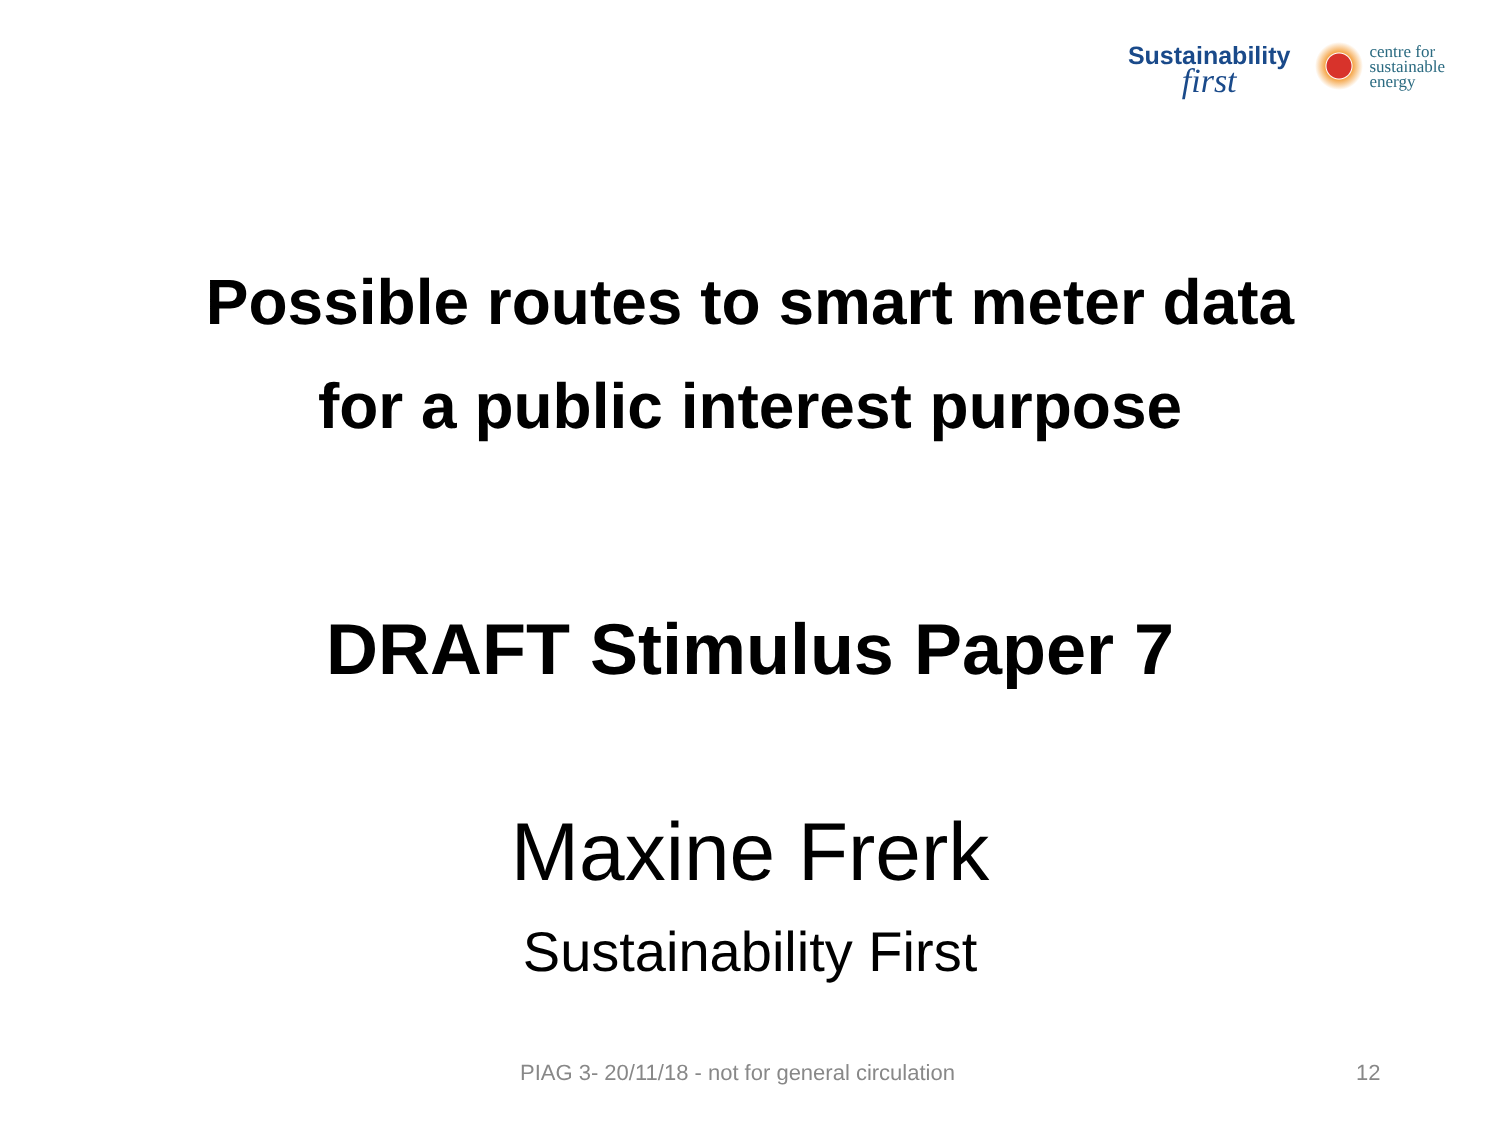Sustainability
first
centre for
sustainable
energy
Possible routes to smart meter data
for a public interest purpose
DRAFT Stimulus Paper 7
Maxine Frerk
Sustainability First
PIAG 3- 20/11/18 - not for general circulation 12